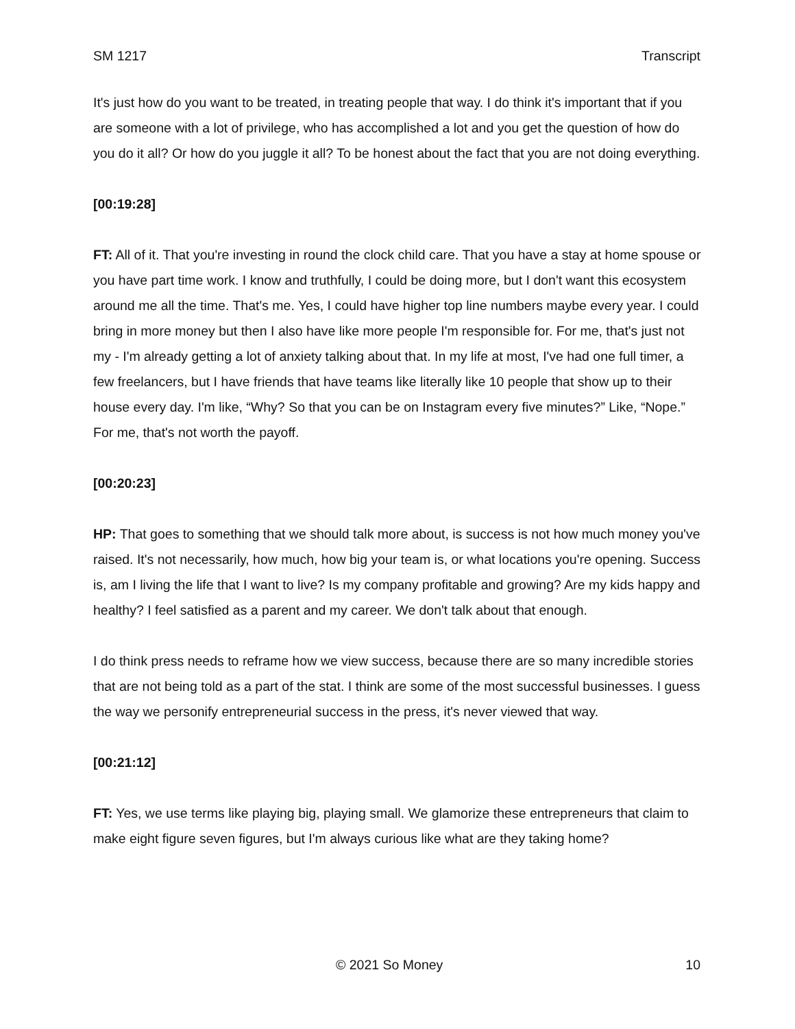SM 1217 Transcript
It's just how do you want to be treated, in treating people that way. I do think it's important that if you are someone with a lot of privilege, who has accomplished a lot and you get the question of how do you do it all? Or how do you juggle it all? To be honest about the fact that you are not doing everything.
[00:19:28]
FT: All of it. That you're investing in round the clock child care. That you have a stay at home spouse or you have part time work. I know and truthfully, I could be doing more, but I don't want this ecosystem around me all the time. That's me. Yes, I could have higher top line numbers maybe every year. I could bring in more money but then I also have like more people I'm responsible for. For me, that's just not my - I'm already getting a lot of anxiety talking about that. In my life at most, I've had one full timer, a few freelancers, but I have friends that have teams like literally like 10 people that show up to their house every day. I'm like, “Why? So that you can be on Instagram every five minutes?” Like, “Nope.” For me, that's not worth the payoff.
[00:20:23]
HP: That goes to something that we should talk more about, is success is not how much money you've raised. It's not necessarily, how much, how big your team is, or what locations you're opening. Success is, am I living the life that I want to live? Is my company profitable and growing? Are my kids happy and healthy? I feel satisfied as a parent and my career. We don't talk about that enough.
I do think press needs to reframe how we view success, because there are so many incredible stories that are not being told as a part of the stat. I think are some of the most successful businesses. I guess the way we personify entrepreneurial success in the press, it's never viewed that way.
[00:21:12]
FT: Yes, we use terms like playing big, playing small. We glamorize these entrepreneurs that claim to make eight figure seven figures, but I'm always curious like what are they taking home?
© 2021 So Money 10